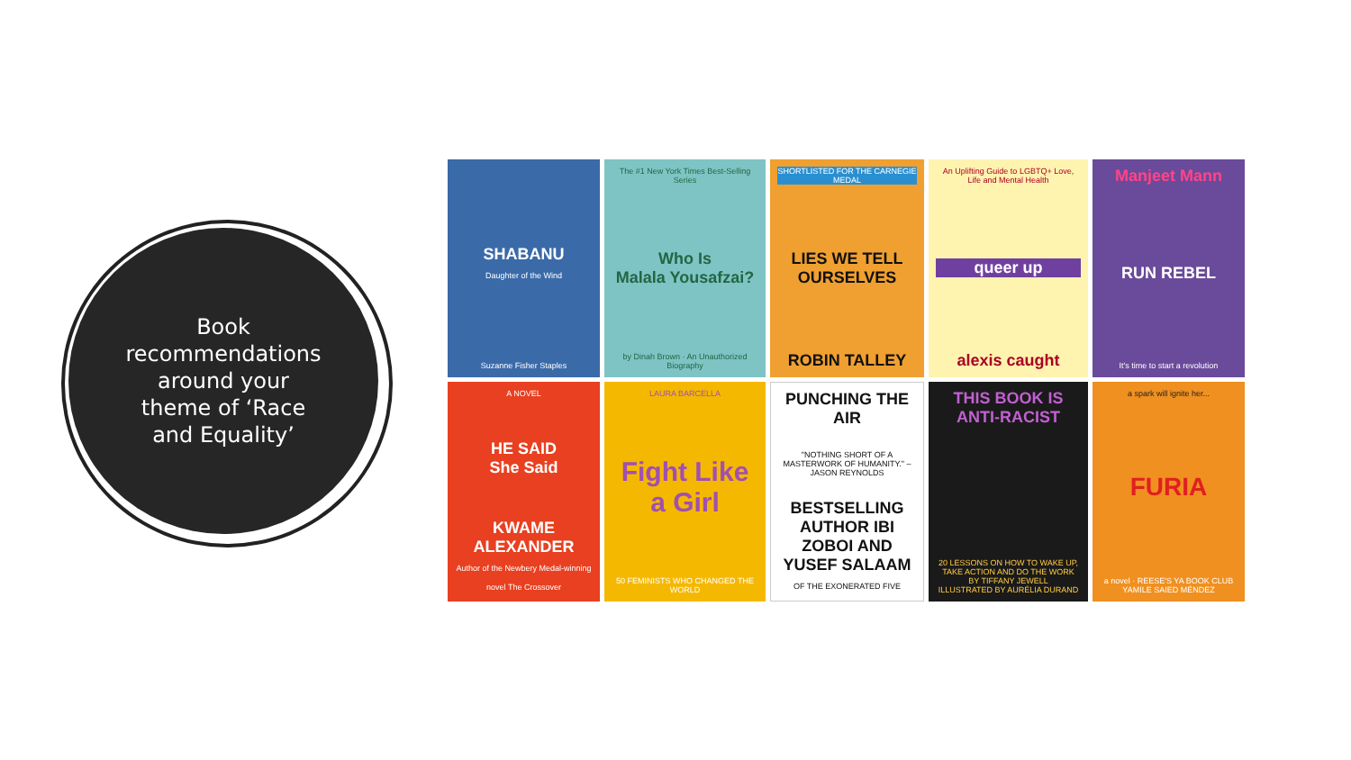Book
recommendations
around your
theme of ‘Race
and Equality’
SHABANU
Daughter of the Wind
Suzanne Fisher Staples
The #1 New York Times Best-Selling Series
Who Is
Malala Yousafzai?
by Dinah Brown · An Unauthorized Biography
SHORTLISTED FOR THE CARNEGIE MEDAL
LIES WE TELL OURSELVES
ROBIN TALLEY
An Uplifting Guide to LGBTQ+ Love, Life and Mental Health
queer up
alexis caught
Manjeet Mann
RUN REBEL
It's time to start a revolution
A NOVEL
HE SAID
She Said
KWAME ALEXANDER
Author of the Newbery Medal-winning novel The Crossover
LAURA BARCELLA
Fight Like a Girl
50 FEMINISTS WHO CHANGED THE WORLD
PUNCHING THE AIR
"NOTHING SHORT OF A MASTERWORK OF HUMANITY." – JASON REYNOLDS
BESTSELLING AUTHOR IBI ZOBOI AND YUSEF SALAAM
OF THE EXONERATED FIVE
THIS BOOK IS ANTI-RACIST
20 LESSONS ON HOW TO WAKE UP, TAKE ACTION AND DO THE WORK
BY TIFFANY JEWELL
ILLUSTRATED BY AURÉLIA DURAND
a spark will ignite her...
FURIA
a novel · REESE'S YA BOOK CLUB
YAMILE SAIED MÉNDEZ